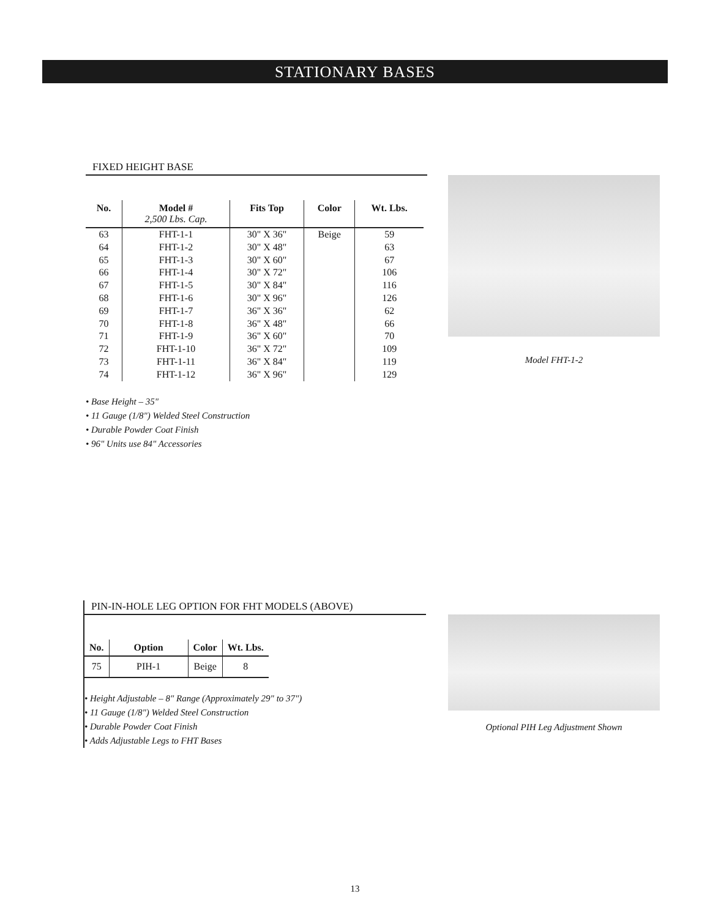STATIONARY BASES
FIXED HEIGHT BASE
| No. | Model # 2,500 Lbs. Cap. | Fits Top | Color | Wt. Lbs. |
| --- | --- | --- | --- | --- |
| 63 64 65 66 67 68 69 70 71 72 73 74 | FHT-1-1 FHT-1-2 FHT-1-3 FHT-1-4 FHT-1-5 FHT-1-6 FHT-1-7 FHT-1-8 FHT-1-9 FHT-1-10 FHT-1-11 FHT-1-12 | 30" X 36" 30" X 48" 30" X 60" 30" X 72" 30" X 84" 30" X 96" 36" X 36" 36" X 48" 36" X 60" 36" X 72" 36" X 84" 36" X 96" | Beige | 59 63 67 106 116 126 62 66 70 109 119 129 |
• Base Height – 35"
• 11 Gauge (1/8") Welded Steel Construction
• Durable Powder Coat Finish
• 96" Units use 84" Accessories
Model FHT-1-2
PIN-IN-HOLE LEG OPTION FOR FHT MODELS (ABOVE)
| No. | Option | Color | Wt. Lbs. |
| --- | --- | --- | --- |
| 75 | PIH-1 | Beige | 8 |
• Height Adjustable – 8" Range (Approximately 29" to 37")
• 11 Gauge (1/8") Welded Steel Construction
• Durable Powder Coat Finish
• Adds Adjustable Legs to FHT Bases
Optional PIH Leg Adjustment Shown
13